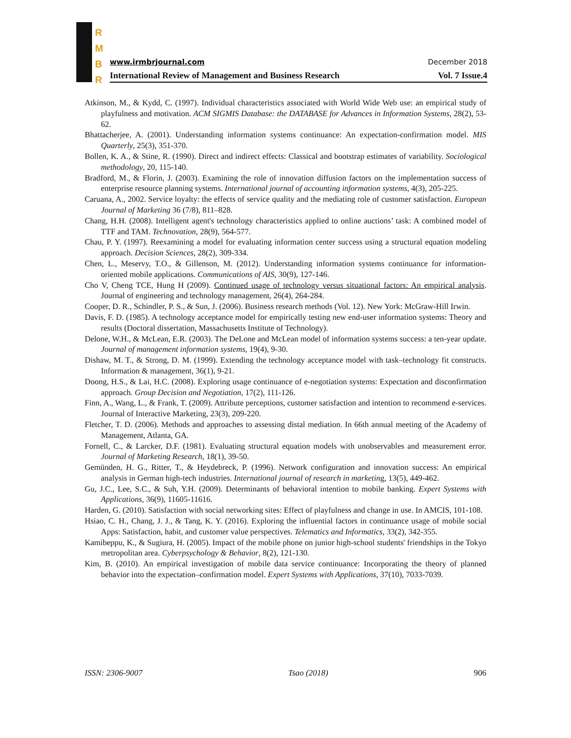R
M
B
R
www.irmbrjournal.com December 2018
International Review of Management and Business Research Vol. 7 Issue.4
Atkinson, M., & Kydd, C. (1997). Individual characteristics associated with World Wide Web use: an empirical study of playfulness and motivation. ACM SIGMIS Database: the DATABASE for Advances in Information Systems, 28(2), 53-62.
Bhattacherjee, A. (2001). Understanding information systems continuance: An expectation-confirmation model. MIS Quarterly, 25(3), 351-370.
Bollen, K. A., & Stine, R. (1990). Direct and indirect effects: Classical and bootstrap estimates of variability. Sociological methodology, 20, 115-140.
Bradford, M., & Florin, J. (2003). Examining the role of innovation diffusion factors on the implementation success of enterprise resource planning systems. International journal of accounting information systems, 4(3), 205-225.
Caruana, A., 2002. Service loyalty: the effects of service quality and the mediating role of customer satisfaction. European Journal of Marketing 36 (7/8), 811–828.
Chang, H.H. (2008). Intelligent agent's technology characteristics applied to online auctions’ task: A combined model of TTF and TAM. Technovation, 28(9), 564-577.
Chau, P. Y. (1997). Reexamining a model for evaluating information center success using a structural equation modeling approach. Decision Sciences, 28(2), 309-334.
Chen, L., Meservy, T.O., & Gillenson, M. (2012). Understanding information systems continuance for information-oriented mobile applications. Communications of AIS, 30(9), 127-146.
Cho V, Cheng TCE, Hung H (2009). Continued usage of technology versus situational factors: An empirical analysis. Journal of engineering and technology management, 26(4), 264-284.
Cooper, D. R., Schindler, P. S., & Sun, J. (2006). Business research methods (Vol. 12). New York: McGraw-Hill Irwin.
Davis, F. D. (1985). A technology acceptance model for empirically testing new end-user information systems: Theory and results (Doctoral dissertation, Massachusetts Institute of Technology).
Delone, W.H., & McLean, E.R. (2003). The DeLone and McLean model of information systems success: a ten-year update. Journal of management information systems, 19(4), 9-30.
Dishaw, M. T., & Strong, D. M. (1999). Extending the technology acceptance model with task–technology fit constructs. Information & management, 36(1), 9-21.
Doong, H.S., & Lai, H.C. (2008). Exploring usage continuance of e-negotiation systems: Expectation and disconfirmation approach. Group Decision and Negotiation, 17(2), 111-126.
Finn, A., Wang, L., & Frank, T. (2009). Attribute perceptions, customer satisfaction and intention to recommend e-services. Journal of Interactive Marketing, 23(3), 209-220.
Fletcher, T. D. (2006). Methods and approaches to assessing distal mediation. In 66th annual meeting of the Academy of Management, Atlanta, GA.
Fornell, C., & Larcker, D.F. (1981). Evaluating structural equation models with unobservables and measurement error. Journal of Marketing Research, 18(1), 39-50.
Gemünden, H. G., Ritter, T., & Heydebreck, P. (1996). Network configuration and innovation success: An empirical analysis in German high-tech industries. International journal of research in marketing, 13(5), 449-462.
Gu, J.C., Lee, S.C., & Suh, Y.H. (2009). Determinants of behavioral intention to mobile banking. Expert Systems with Applications, 36(9), 11605-11616.
Harden, G. (2010). Satisfaction with social networking sites: Effect of playfulness and change in use. In AMCIS, 101-108.
Hsiao, C. H., Chang, J. J., & Tang, K. Y. (2016). Exploring the influential factors in continuance usage of mobile social Apps: Satisfaction, habit, and customer value perspectives. Telematics and Informatics, 33(2), 342-355.
Kamibeppu, K., & Sugiura, H. (2005). Impact of the mobile phone on junior high-school students' friendships in the Tokyo metropolitan area. Cyberpsychology & Behavior, 8(2), 121-130.
Kim, B. (2010). An empirical investigation of mobile data service continuance: Incorporating the theory of planned behavior into the expectation–confirmation model. Expert Systems with Applications, 37(10), 7033-7039.
ISSN: 2306-9007 Tsao (2018) 906